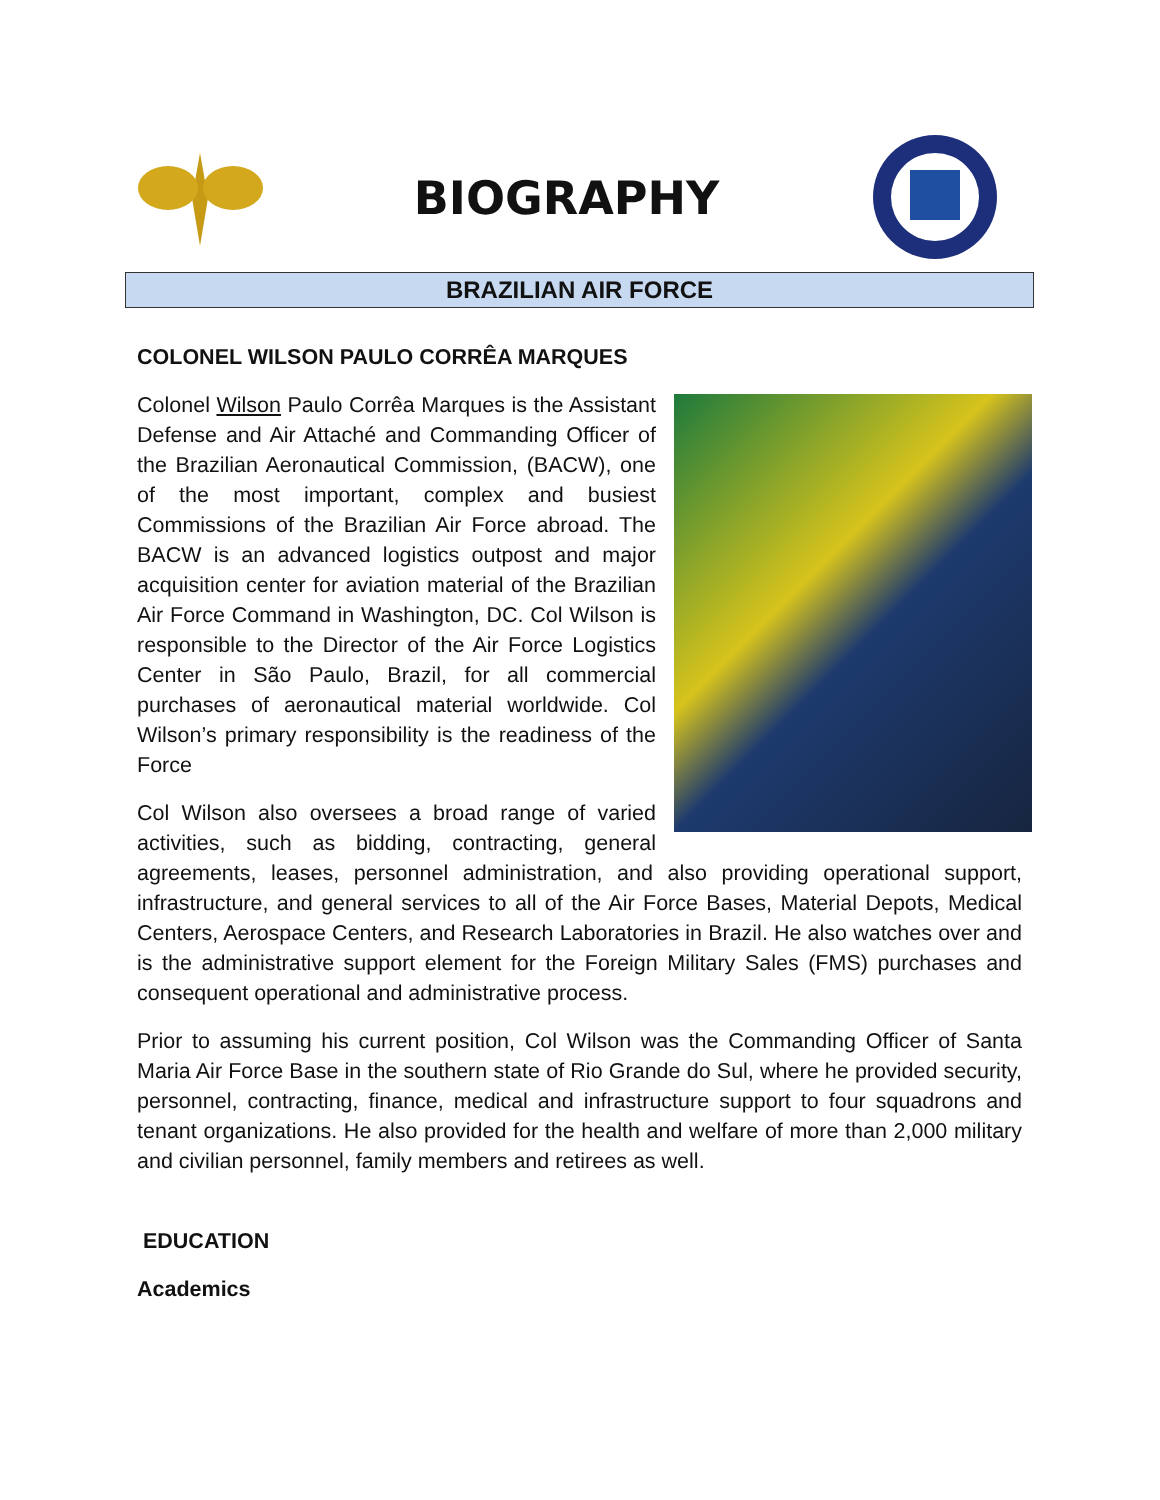BIOGRAPHY
BRAZILIAN AIR FORCE
COLONEL WILSON PAULO CORRÊA MARQUES
Colonel Wilson Paulo Corrêa Marques is the Assistant Defense and Air Attaché and Commanding Officer of the Brazilian Aeronautical Commission, (BACW), one of the most important, complex and busiest Commissions of the Brazilian Air Force abroad. The BACW is an advanced logistics outpost and major acquisition center for aviation material of the Brazilian Air Force Command in Washington, DC. Col Wilson is responsible to the Director of the Air Force Logistics Center in São Paulo, Brazil, for all commercial purchases of aeronautical material worldwide. Col Wilson’s primary responsibility is the readiness of the Force
Col Wilson also oversees a broad range of varied activities, such as bidding, contracting, general agreements, leases, personnel administration, and also providing operational support, infrastructure, and general services to all of the Air Force Bases, Material Depots, Medical Centers, Aerospace Centers, and Research Laboratories in Brazil. He also watches over and is the administrative support element for the Foreign Military Sales (FMS) purchases and consequent operational and administrative process.
Prior to assuming his current position, Col Wilson was the Commanding Officer of Santa Maria Air Force Base in the southern state of Rio Grande do Sul, where he provided security, personnel, contracting, finance, medical and infrastructure support to four squadrons and tenant organizations. He also provided for the health and welfare of more than 2,000 military and civilian personnel, family members and retirees as well.
EDUCATION
Academics